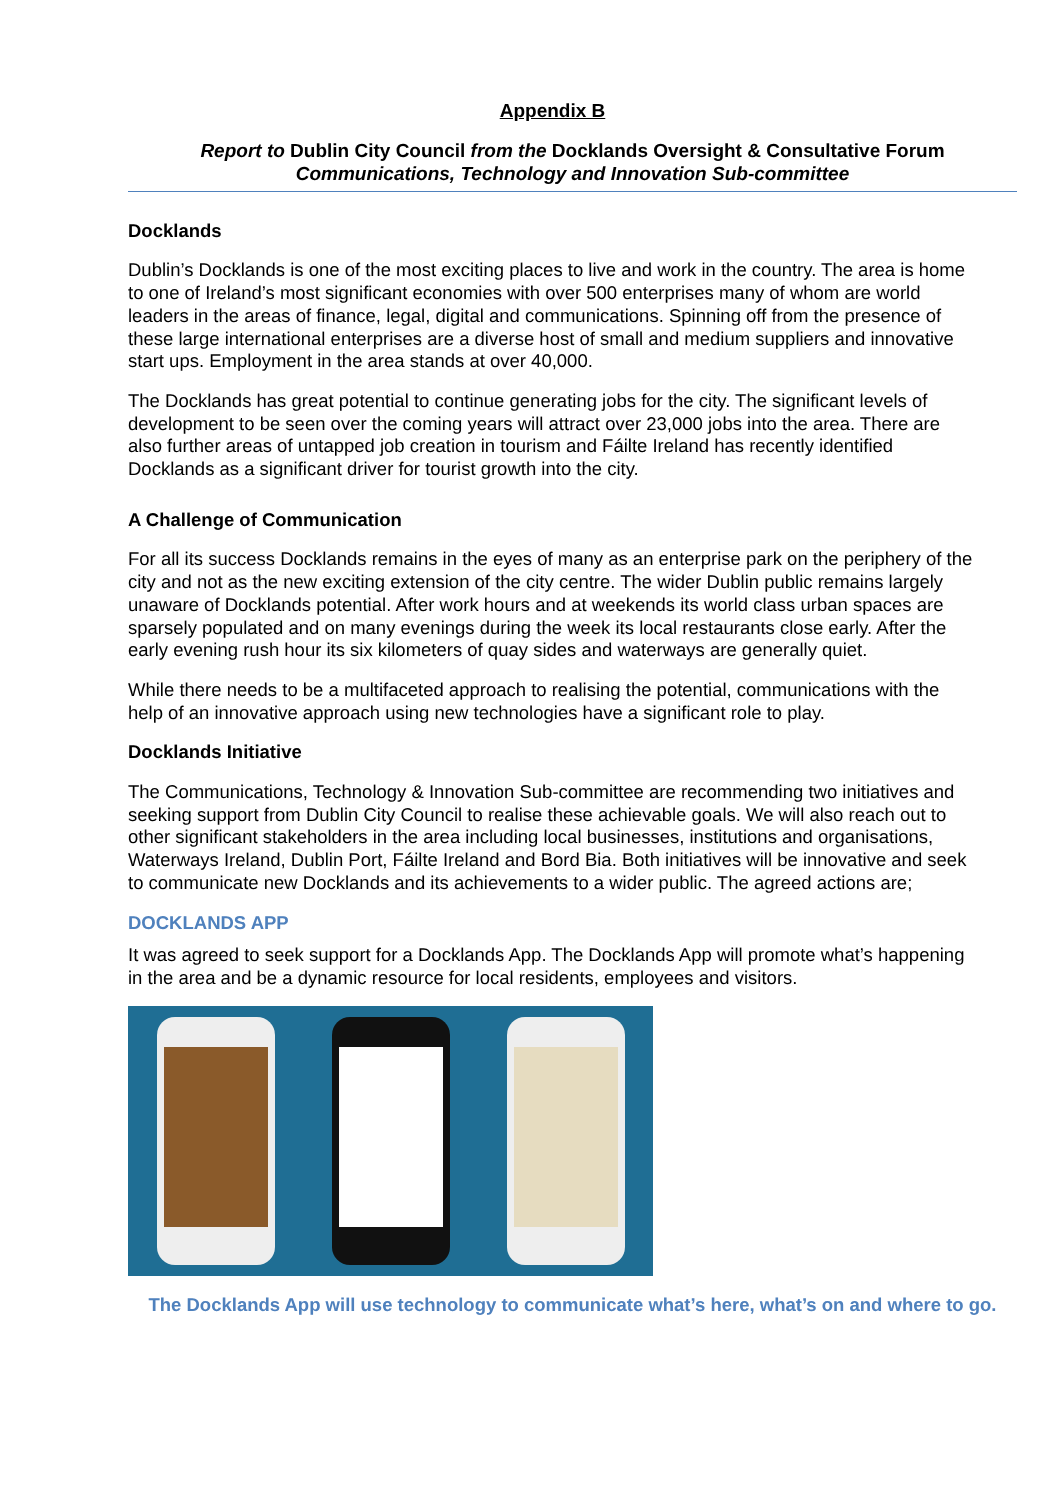Appendix B
Report to Dublin City Council from the Docklands Oversight & Consultative Forum
Communications, Technology and Innovation Sub-committee
Docklands
Dublin’s Docklands is one of the most exciting places to live and work in the country. The area is home to one of Ireland’s most significant economies with over 500 enterprises many of whom are world leaders in the areas of finance, legal, digital and communications. Spinning off from the presence of these large international enterprises are a diverse host of small and medium suppliers and innovative start ups. Employment in the area stands at over 40,000.
The Docklands has great potential to continue generating jobs for the city. The significant levels of development to be seen over the coming years will attract over 23,000 jobs into the area. There are also further areas of untapped job creation in tourism and Fáilte Ireland has recently identified Docklands as a significant driver for tourist growth into the city.
A Challenge of Communication
For all its success Docklands remains in the eyes of many as an enterprise park on the periphery of the city and not as the new exciting extension of the city centre. The wider Dublin public remains largely unaware of Docklands potential. After work hours and at weekends its world class urban spaces are sparsely populated and on many evenings during the week its local restaurants close early. After the early evening rush hour its six kilometers of quay sides and waterways are generally quiet.
While there needs to be a multifaceted approach to realising the potential, communications with the help of an innovative approach using new technologies have a significant role to play.
Docklands Initiative
The Communications, Technology & Innovation Sub-committee are recommending two initiatives and seeking support from Dublin City Council to realise these achievable goals. We will also reach out to other significant stakeholders in the area including local businesses, institutions and organisations, Waterways Ireland, Dublin Port, Fáilte Ireland and Bord Bia. Both initiatives will be innovative and seek to communicate new Docklands and its achievements to a wider public. The agreed actions are;
DOCKLANDS APP
It was agreed to seek support for a Docklands App. The Docklands App will promote what’s happening in the area and be a dynamic resource for local residents, employees and visitors.
The Docklands App will use technology to communicate what’s here, what’s on and where to go.